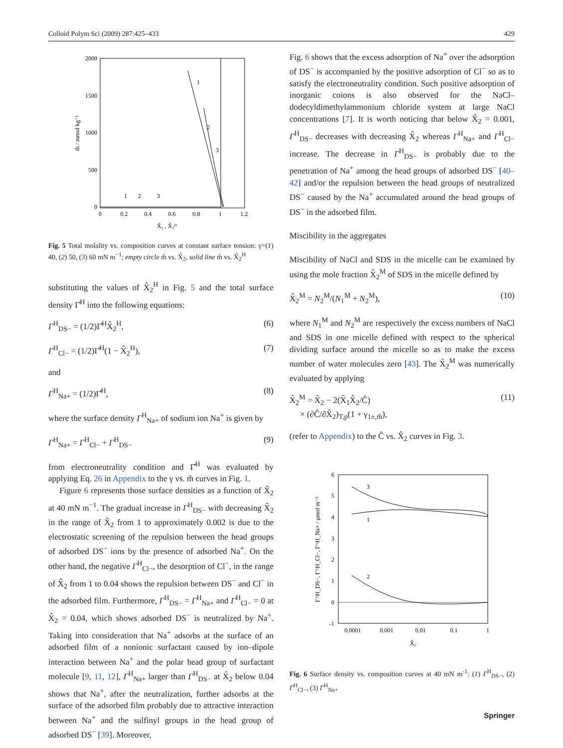Colloid Polym Sci (2009) 287:425–433 429
2000
1500
1000
500
0
0
0.2
0.4
0.6
0.8
1
1.2
X̂₂ , X̂₂ᴴ
m̂ / mmol kg⁻¹
1
2
3
1
2
3
Fig. 5 Total molality vs. composition curves at constant surface tension: γ=(1) 40, (2) 50, (3) 60 mN m<sup>−1</sup>; empty circle m̂ vs. X̂<sub>2</sub>, solid line m̂ vs. X̂<sub>2</sub><sup>H</sup>
substituting the values of X̂<sub>2</sub><sup>H</sup> in Fig. 5 and the total surface density Γ̂<sup>H</sup> into the following equations:
Γ<sup>H</sup><sub>DS−</sub> = (1/2)Γ̂<sup>H</sup>X̂<sub>2</sub><sup>H</sup>, (6)
Γ<sup>H</sup><sub>Cl−</sub> = (1/2)Γ̂<sup>H</sup>(1 − X̂<sub>2</sub><sup>H</sup>), (7)
and
Γ<sup>H</sup><sub>Na+</sub> = (1/2)Γ̂<sup>H</sup>, (8)
where the surface density Γ<sup>H</sup><sub>Na+</sub> of sodium ion Na<sup>+</sup> is given by
Γ<sup>H</sup><sub>Na+</sub> = Γ<sup>H</sup><sub>Cl−</sub> + Γ<sup>H</sup><sub>DS−</sub> (9)
from electroneutrality condition and Γ̂<sup>H</sup> was evaluated by applying Eq. 26 in Appendix to the γ vs. m̂ curves in Fig. 1.
Figure 6 represents those surface densities as a function of X̂<sub>2</sub> at 40 mN m<sup>−1</sup>. The gradual increase in Γ<sup>H</sup><sub>DS−</sub> with decreasing X̂<sub>2</sub> in the range of X̂<sub>2</sub> from 1 to approximately 0.002 is due to the electrostatic screening of the repulsion between the head groups of adsorbed DS<sup>−</sup> ions by the presence of adsorbed Na<sup>+</sup>. On the other hand, the negative Γ<sup>H</sup><sub>Cl−</sub>, the desorption of Cl<sup>−</sup>, in the range of X̂<sub>2</sub> from 1 to 0.04 shows the repulsion between DS<sup>−</sup> and Cl<sup>−</sup> in the adsorbed film. Furthermore, Γ<sup>H</sup><sub>DS−</sub> = Γ<sup>H</sup><sub>Na+</sub> and Γ<sup>H</sup><sub>Cl−</sub> = 0 at X̂<sub>2</sub> = 0.04, which shows adsorbed DS<sup>−</sup> is neutralized by Na<sup>+</sup>. Taking into consideration that Na<sup>+</sup> adsorbs at the surface of an adsorbed film of a nonionic surfactant caused by ion–dipole interaction between Na<sup>+</sup> and the polar head group of surfactant molecule [9, 11, 12], Γ<sup>H</sup><sub>Na+</sub> larger than Γ<sup>H</sup><sub>DS−</sub> at X̂<sub>2</sub> below 0.04 shows that Na<sup>+</sup>, after the neutralization, further adsorbs at the surface of the adsorbed film probably due to attractive interaction between Na<sup>+</sup> and the sulfinyl groups in the head group of adsorbed DS<sup>−</sup> [39]. Moreover,
Fig. 6 shows that the excess adsorption of Na<sup>+</sup> over the adsorption of DS<sup>−</sup> is accompanied by the positive adsorption of Cl<sup>−</sup> so as to satisfy the electroneutrality condition. Such positive adsorption of inorganic coions is also observed for the NaCl–dodecyldimethylammonium chloride system at large NaCl concentrations [7]. It is worth noticing that below X̂<sub>2</sub> = 0.001, Γ<sup>H</sup><sub>DS−</sub> decreases with decreasing X̂<sub>2</sub> whereas Γ<sup>H</sup><sub>Na+</sub> and Γ<sup>H</sup><sub>Cl−</sub> increase. The decrease in Γ<sup>H</sup><sub>DS−</sub> is probably due to the penetration of Na<sup>+</sup> among the head groups of adsorbed DS<sup>−</sup> [40–42] and/or the repulsion between the head groups of neutralized DS<sup>−</sup> caused by the Na<sup>+</sup> accumulated around the head groups of DS<sup>−</sup> in the adsorbed film.
Miscibility in the aggregates
Miscibility of NaCl and SDS in the micelle can be examined by using the mole fraction X̂<sub>2</sub><sup>M</sup> of SDS in the micelle defined by
X̂<sub>2</sub><sup>M</sup> = N<sub>2</sub><sup>M</sup>/(N<sub>1</sub><sup>M</sup> + N<sub>2</sub><sup>M</sup>), (10)
where N<sub>1</sub><sup>M</sup> and N<sub>2</sub><sup>M</sup> are respectively the excess numbers of NaCl and SDS in one micelle defined with respect to the spherical dividing surface around the micelle so as to make the excess number of water molecules zero [43]. The X̂<sub>2</sub><sup>M</sup> was numerically evaluated by applying
X̂<sub>2</sub><sup>M</sup> = X̂<sub>2</sub> − 2(X̂<sub>1</sub>X̂<sub>2</sub>/Ĉ)
× (∂Ĉ/∂X̂<sub>2</sub>)<sub>T,p</sub>(1 + γ<sub>1±,m̂</sub>), (11)
(refer to Appendix) to the Ĉ vs. X̂<sub>2</sub> curves in Fig. 3.
6
5
4
3
2
1
0
-1
0.0001
0.001
0.01
0.1
1
X̂₂
Γ^H_DS−, Γ^H_Cl−, Γ^H_Na+ / μmol m⁻²
3
1
2
Fig. 6 Surface density vs. composition curves at 40 mN m<sup>-1</sup>: (1) Γ<sup>H</sup><sub>DS−</sub>, (2) Γ<sup>H</sup><sub>Cl−</sub>, (3) Γ<sup>H</sup><sub>Na+</sub>
Springer